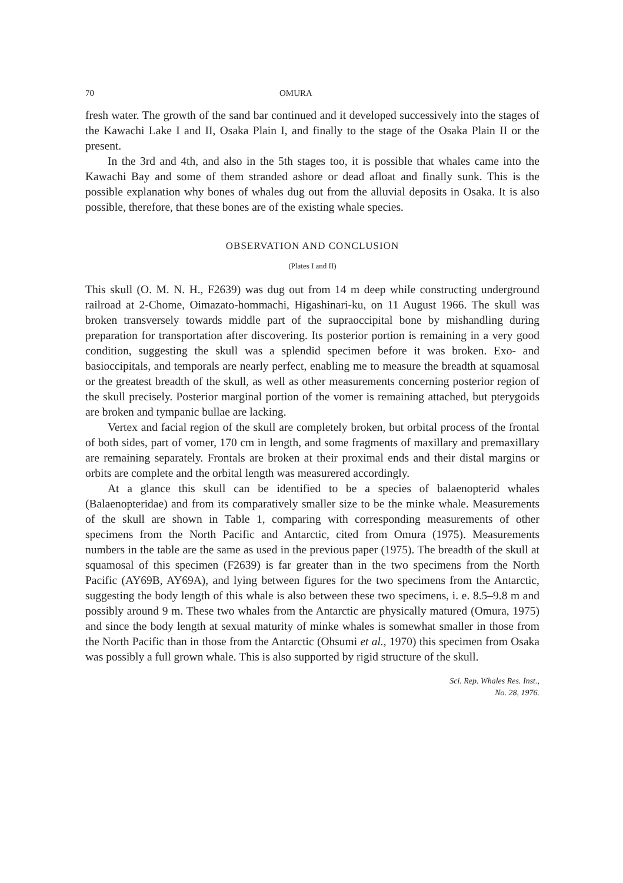70 OMURA
fresh water. The growth of the sand bar continued and it developed successively into the stages of the Kawachi Lake I and II, Osaka Plain I, and finally to the stage of the Osaka Plain II or the present.
In the 3rd and 4th, and also in the 5th stages too, it is possible that whales came into the Kawachi Bay and some of them stranded ashore or dead afloat and finally sunk. This is the possible explanation why bones of whales dug out from the alluvial deposits in Osaka. It is also possible, therefore, that these bones are of the existing whale species.
OBSERVATION AND CONCLUSION
(Plates I and II)
This skull (O. M. N. H., F2639) was dug out from 14 m deep while constructing underground railroad at 2-Chome, Oimazato-hommachi, Higashinari-ku, on 11 August 1966. The skull was broken transversely towards middle part of the supraoccipital bone by mishandling during preparation for transportation after discovering. Its posterior portion is remaining in a very good condition, suggesting the skull was a splendid specimen before it was broken. Exo- and basioccipitals, and temporals are nearly perfect, enabling me to measure the breadth at squamosal or the greatest breadth of the skull, as well as other measurements concerning posterior region of the skull precisely. Posterior marginal portion of the vomer is remaining attached, but pterygoids are broken and tympanic bullae are lacking.
Vertex and facial region of the skull are completely broken, but orbital process of the frontal of both sides, part of vomer, 170 cm in length, and some fragments of maxillary and premaxillary are remaining separately. Frontals are broken at their proximal ends and their distal margins or orbits are complete and the orbital length was measurered accordingly.
At a glance this skull can be identified to be a species of balaenopterid whales (Balaenopteridae) and from its comparatively smaller size to be the minke whale. Measurements of the skull are shown in Table 1, comparing with corresponding measurements of other specimens from the North Pacific and Antarctic, cited from Omura (1975). Measurements numbers in the table are the same as used in the previous paper (1975). The breadth of the skull at squamosal of this specimen (F2639) is far greater than in the two specimens from the North Pacific (AY69B, AY69A), and lying between figures for the two specimens from the Antarctic, suggesting the body length of this whale is also between these two specimens, i. e. 8.5–9.8 m and possibly around 9 m. These two whales from the Antarctic are physically matured (Omura, 1975) and since the body length at sexual maturity of minke whales is somewhat smaller in those from the North Pacific than in those from the Antarctic (Ohsumi et al., 1970) this specimen from Osaka was possibly a full grown whale. This is also supported by rigid structure of the skull.
Sci. Rep. Whales Res. Inst.,
No. 28, 1976.